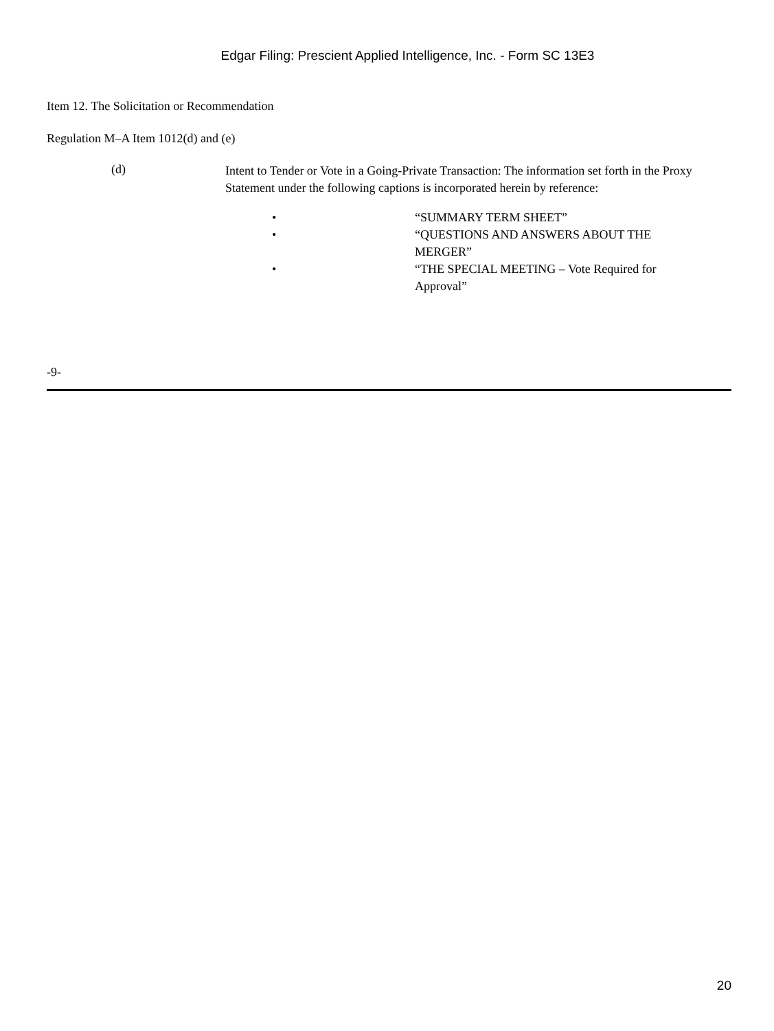Edgar Filing: Prescient Applied Intelligence, Inc. - Form SC 13E3
Item 12. The Solicitation or Recommendation
Regulation M–A Item 1012(d) and (e)
(d)
Intent to Tender or Vote in a Going-Private Transaction: The information set forth in the Proxy Statement under the following captions is incorporated herein by reference:
• “SUMMARY TERM SHEET”
• “QUESTIONS AND ANSWERS ABOUT THE MERGER”
• “THE SPECIAL MEETING – Vote Required for Approval”
-9-
20